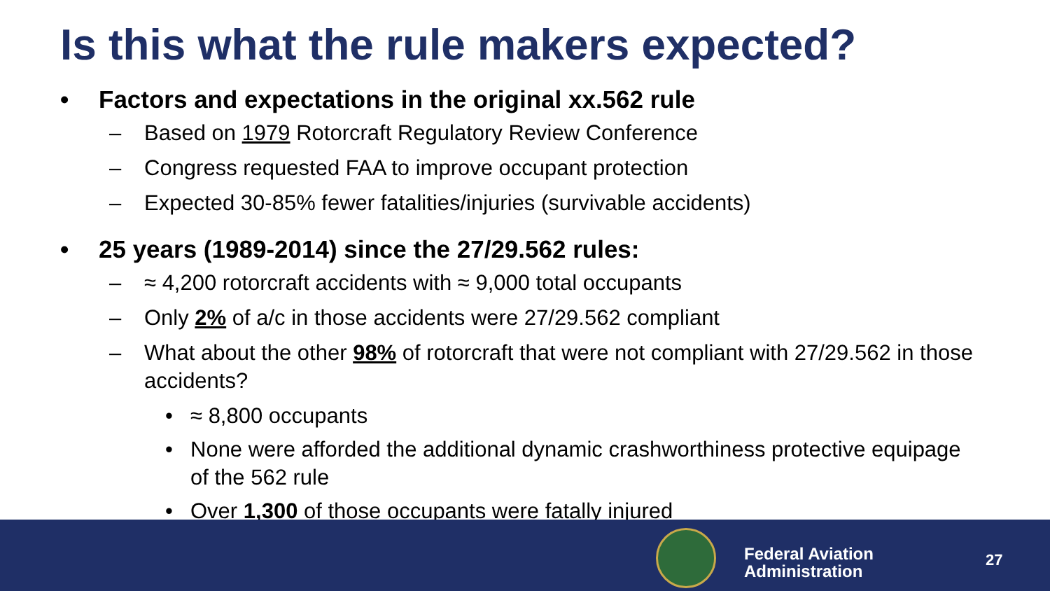Is this what the rule makers expected?
• Factors and expectations in the original xx.562 rule
– Based on 1979 Rotorcraft Regulatory Review Conference
– Congress requested FAA to improve occupant protection
– Expected 30-85% fewer fatalities/injuries (survivable accidents)
• 25 years (1989-2014) since the 27/29.562 rules:
– ≈ 4,200 rotorcraft accidents with ≈ 9,000 total occupants
– Only 2% of a/c in those accidents were 27/29.562 compliant
– What about the other 98% of rotorcraft that were not compliant with 27/29.562 in those accidents?
• ≈ 8,800 occupants
• None were afforded the additional dynamic crashworthiness protective equipage of the 562 rule
• Over 1,300 of those occupants were fatally injured
Federal Aviation
Administration
27